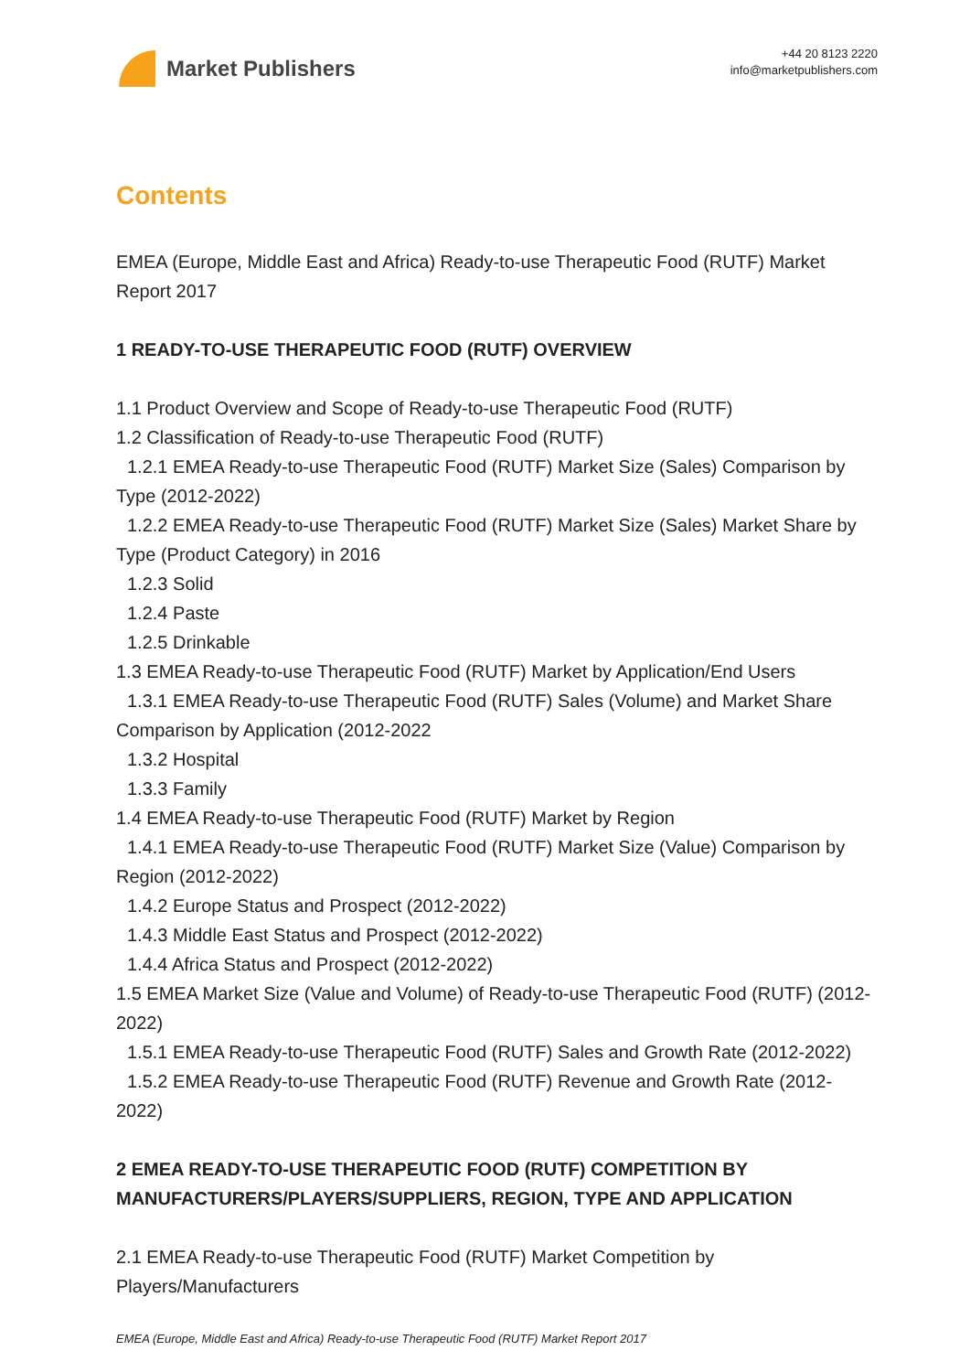Market Publishers
+44 20 8123 2220
info@marketpublishers.com
Contents
EMEA (Europe, Middle East and Africa) Ready-to-use Therapeutic Food (RUTF) Market Report 2017
1 READY-TO-USE THERAPEUTIC FOOD (RUTF) OVERVIEW
1.1 Product Overview and Scope of Ready-to-use Therapeutic Food (RUTF)
1.2 Classification of Ready-to-use Therapeutic Food (RUTF)
1.2.1 EMEA Ready-to-use Therapeutic Food (RUTF) Market Size (Sales) Comparison by Type (2012-2022)
1.2.2 EMEA Ready-to-use Therapeutic Food (RUTF) Market Size (Sales) Market Share by Type (Product Category) in 2016
1.2.3 Solid
1.2.4 Paste
1.2.5 Drinkable
1.3 EMEA Ready-to-use Therapeutic Food (RUTF) Market by Application/End Users
1.3.1 EMEA Ready-to-use Therapeutic Food (RUTF) Sales (Volume) and Market Share Comparison by Application (2012-2022
1.3.2 Hospital
1.3.3 Family
1.4 EMEA Ready-to-use Therapeutic Food (RUTF) Market by Region
1.4.1 EMEA Ready-to-use Therapeutic Food (RUTF) Market Size (Value) Comparison by Region (2012-2022)
1.4.2 Europe Status and Prospect (2012-2022)
1.4.3 Middle East Status and Prospect (2012-2022)
1.4.4 Africa Status and Prospect (2012-2022)
1.5 EMEA Market Size (Value and Volume) of Ready-to-use Therapeutic Food (RUTF) (2012-2022)
1.5.1 EMEA Ready-to-use Therapeutic Food (RUTF) Sales and Growth Rate (2012-2022)
1.5.2 EMEA Ready-to-use Therapeutic Food (RUTF) Revenue and Growth Rate (2012-2022)
2 EMEA READY-TO-USE THERAPEUTIC FOOD (RUTF) COMPETITION BY MANUFACTURERS/PLAYERS/SUPPLIERS, REGION, TYPE AND APPLICATION
2.1 EMEA Ready-to-use Therapeutic Food (RUTF) Market Competition by Players/Manufacturers
EMEA (Europe, Middle East and Africa) Ready-to-use Therapeutic Food (RUTF) Market Report 2017